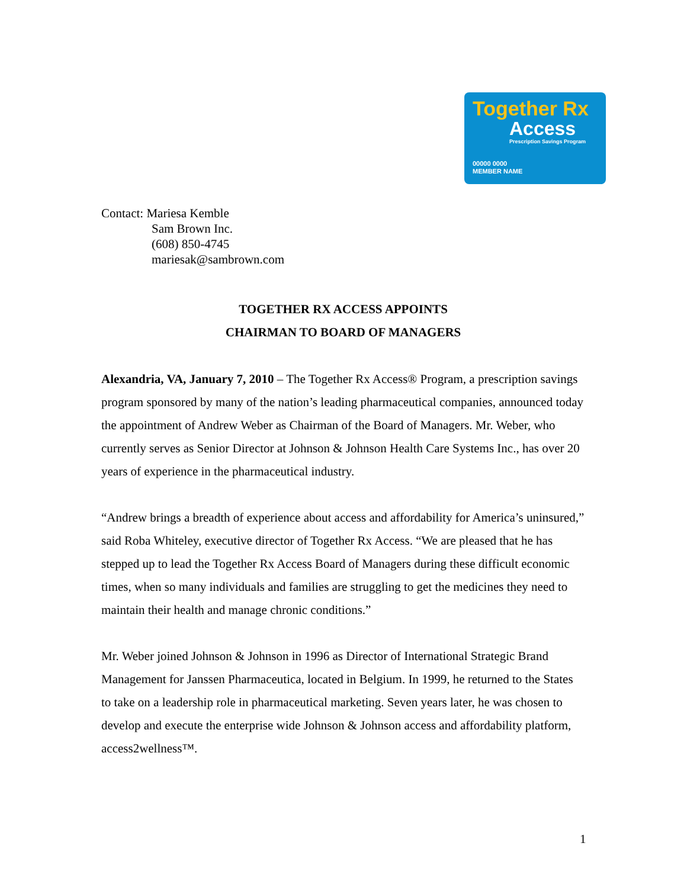Together Rx
Access
Prescription Savings Program
00000 0000
MEMBER NAME
Contact: Mariesa Kemble
Sam Brown Inc.
(608) 850-4745
mariesak@sambrown.com
TOGETHER RX ACCESS APPOINTS
CHAIRMAN TO BOARD OF MANAGERS
Alexandria, VA, January 7, 2010 – The Together Rx Access® Program, a prescription savings program sponsored by many of the nation’s leading pharmaceutical companies, announced today the appointment of Andrew Weber as Chairman of the Board of Managers. Mr. Weber, who currently serves as Senior Director at Johnson & Johnson Health Care Systems Inc., has over 20 years of experience in the pharmaceutical industry.
“Andrew brings a breadth of experience about access and affordability for America’s uninsured,” said Roba Whiteley, executive director of Together Rx Access. “We are pleased that he has stepped up to lead the Together Rx Access Board of Managers during these difficult economic times, when so many individuals and families are struggling to get the medicines they need to maintain their health and manage chronic conditions.”
Mr. Weber joined Johnson & Johnson in 1996 as Director of International Strategic Brand Management for Janssen Pharmaceutica, located in Belgium. In 1999, he returned to the States to take on a leadership role in pharmaceutical marketing. Seven years later, he was chosen to develop and execute the enterprise wide Johnson & Johnson access and affordability platform, access2wellness™.
1